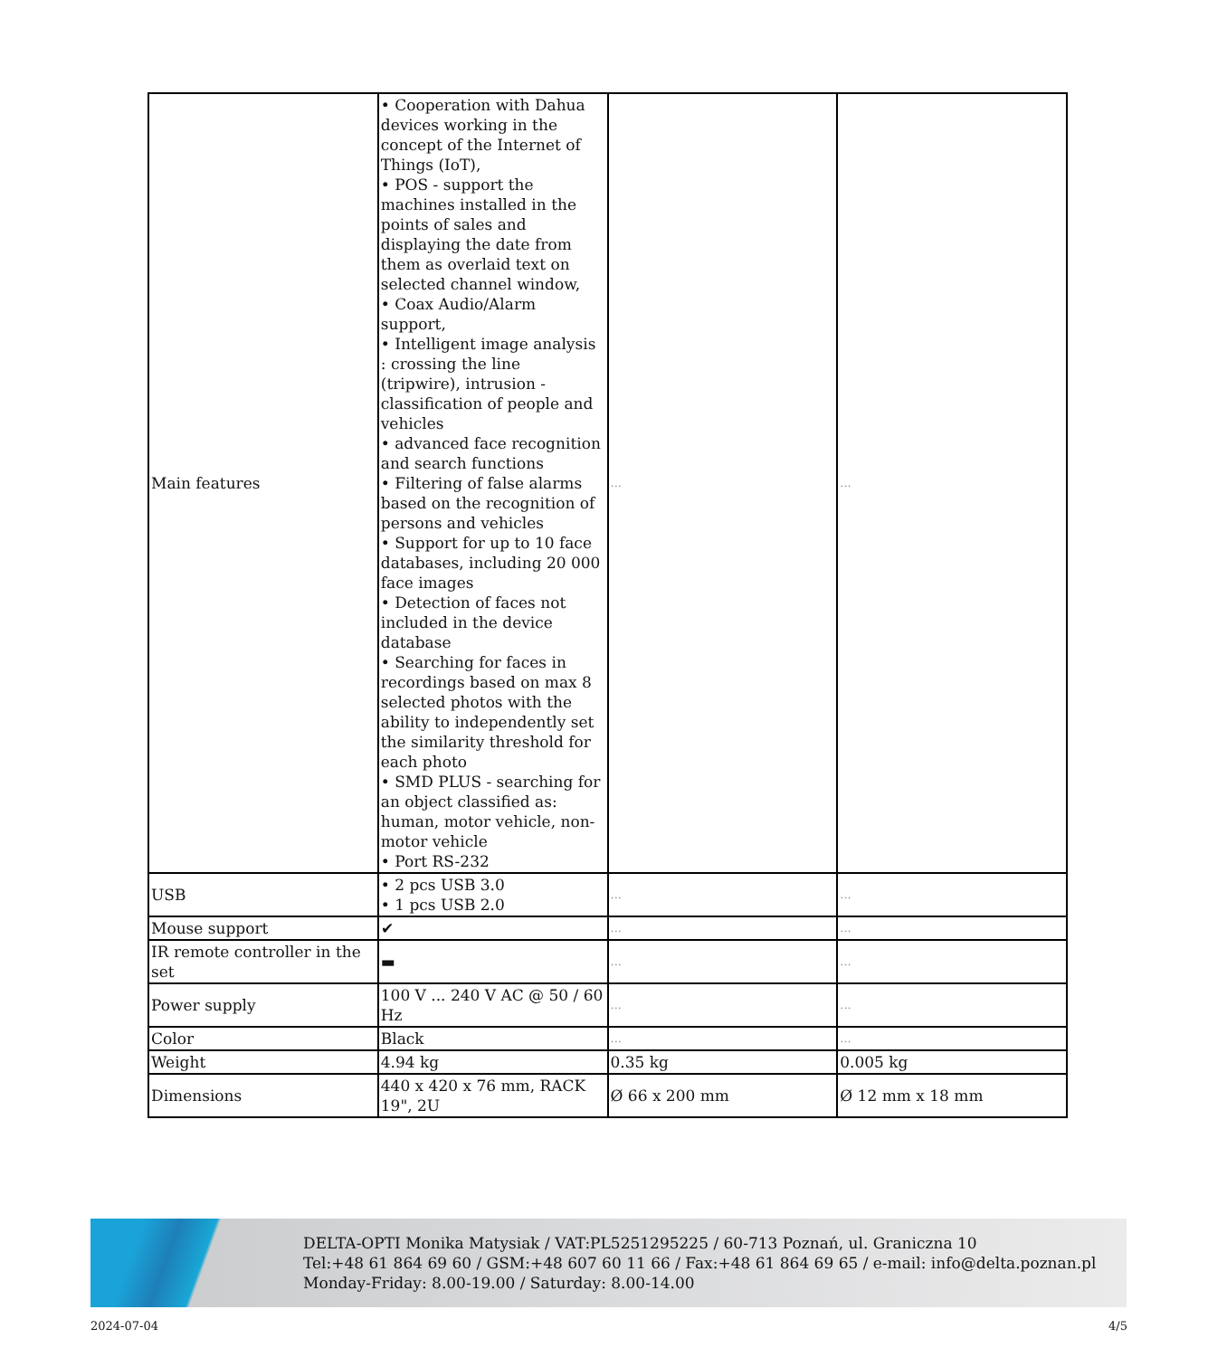| Main features | • Cooperation with Dahua devices working in the concept of the Internet of Things (IoT), • POS - support the machines installed in the points of sales and displaying the date from them as overlaid text on selected channel window, • Coax Audio/Alarm support, • Intelligent image analysis : crossing the line (tripwire), intrusion - classification of people and vehicles • advanced face recognition and search functions • Filtering of false alarms based on the recognition of persons and vehicles • Support for up to 10 face databases, including 20 000 face images • Detection of faces not included in the device database • Searching for faces in recordings based on max 8 selected photos with the ability to independently set the similarity threshold for each photo • SMD PLUS - searching for an object classified as: human, motor vehicle, non-motor vehicle • Port RS-232 | ... | ... |
| USB | • 2 pcs USB 3.0 • 1 pcs USB 2.0 | ... | ... |
| Mouse support | ✔ | ... | ... |
| IR remote controller in the set | ▬ | ... | ... |
| Power supply | 100 V ... 240 V AC @ 50 / 60 Hz | ... | ... |
| Color | Black | ... | ... |
| Weight | 4.94 kg | 0.35 kg | 0.005 kg |
| Dimensions | 440 x 420 x 76 mm, RACK 19", 2U | Ø 66 x 200 mm | Ø 12 mm x 18 mm |
DELTA-OPTI Monika Matysiak / VAT:PL5251295225 / 60-713 Poznań, ul. Graniczna 10
Tel:+48 61 864 69 60 / GSM:+48 607 60 11 66 / Fax:+48 61 864 69 65 / e-mail: info@delta.poznan.pl
Monday-Friday: 8.00-19.00 / Saturday: 8.00-14.00
2024-07-04 4/5